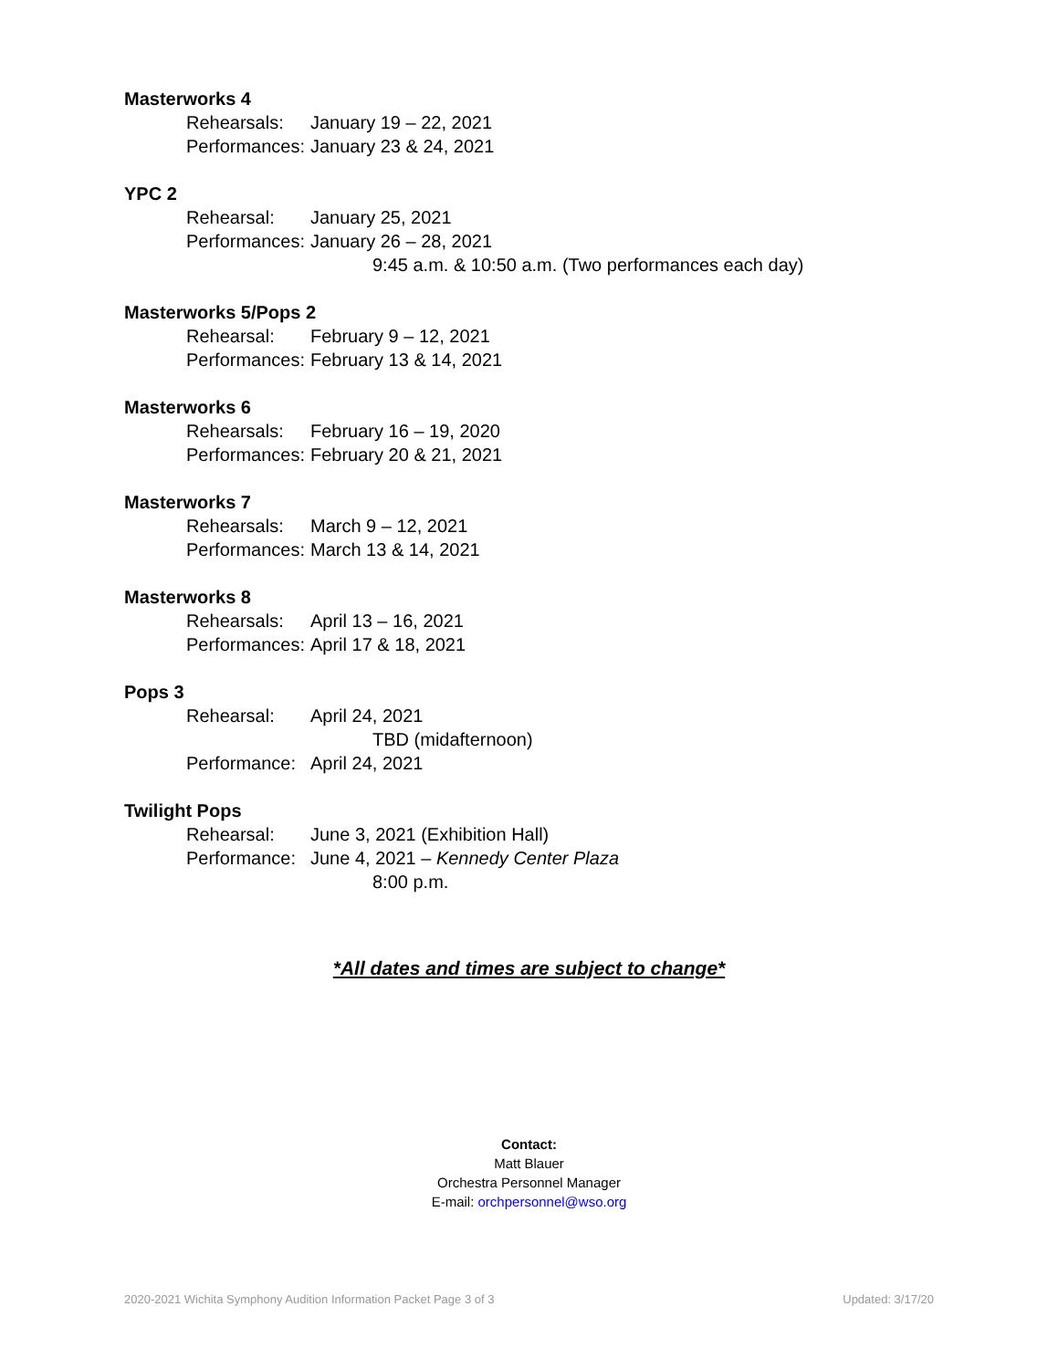Masterworks 4
Rehearsals: January 19 – 22, 2021
Performances: January 23 & 24, 2021
YPC 2
Rehearsal: January 25, 2021
Performances: January 26 – 28, 2021
9:45 a.m. & 10:50 a.m. (Two performances each day)
Masterworks 5/Pops 2
Rehearsal: February 9 – 12, 2021
Performances: February 13 & 14, 2021
Masterworks 6
Rehearsals: February 16 – 19, 2020
Performances: February 20 & 21, 2021
Masterworks 7
Rehearsals: March 9 – 12, 2021
Performances: March 13 & 14, 2021
Masterworks 8
Rehearsals: April 13 – 16, 2021
Performances: April 17 & 18, 2021
Pops 3
Rehearsal: April 24, 2021
TBD (midafternoon)
Performance: April 24, 2021
Twilight Pops
Rehearsal: June 3, 2021 (Exhibition Hall)
Performance: June 4, 2021 – Kennedy Center Plaza
8:00 p.m.
*All dates and times are subject to change*
Contact:
Matt Blauer
Orchestra Personnel Manager
E-mail: orchpersonnel@wso.org
2020-2021 Wichita Symphony Audition Information Packet Page 3 of 3 Updated: 3/17/20